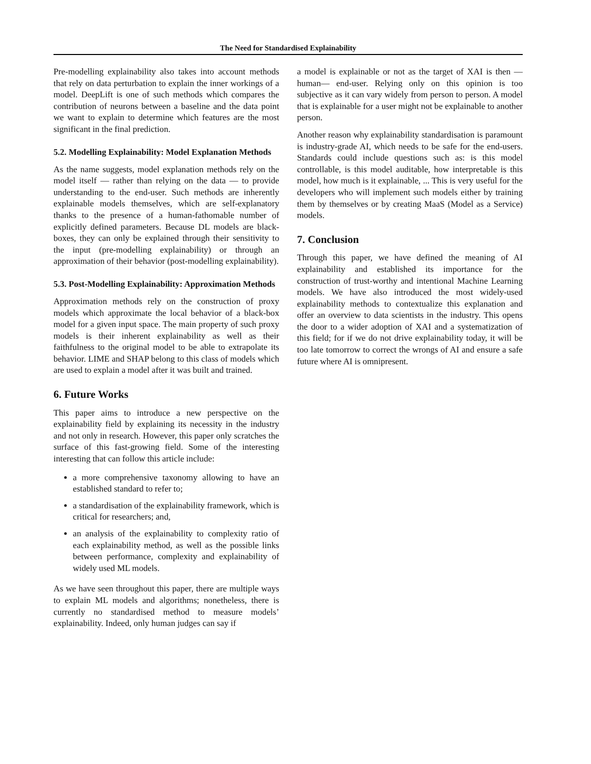The Need for Standardised Explainability
Pre-modelling explainability also takes into account methods that rely on data perturbation to explain the inner workings of a model. DeepLift is one of such methods which compares the contribution of neurons between a baseline and the data point we want to explain to determine which features are the most significant in the final prediction.
5.2. Modelling Explainability: Model Explanation Methods
As the name suggests, model explanation methods rely on the model itself — rather than relying on the data — to provide understanding to the end-user. Such methods are inherently explainable models themselves, which are self-explanatory thanks to the presence of a human-fathomable number of explicitly defined parameters. Because DL models are black-boxes, they can only be explained through their sensitivity to the input (pre-modelling explainability) or through an approximation of their behavior (post-modelling explainability).
5.3. Post-Modelling Explainability: Approximation Methods
Approximation methods rely on the construction of proxy models which approximate the local behavior of a black-box model for a given input space. The main property of such proxy models is their inherent explainability as well as their faithfulness to the original model to be able to extrapolate its behavior. LIME and SHAP belong to this class of models which are used to explain a model after it was built and trained.
6. Future Works
This paper aims to introduce a new perspective on the explainability field by explaining its necessity in the industry and not only in research. However, this paper only scratches the surface of this fast-growing field. Some of the interesting interesting that can follow this article include:
a more comprehensive taxonomy allowing to have an established standard to refer to;
a standardisation of the explainability framework, which is critical for researchers; and,
an analysis of the explainability to complexity ratio of each explainability method, as well as the possible links between performance, complexity and explainability of widely used ML models.
As we have seen throughout this paper, there are multiple ways to explain ML models and algorithms; nonetheless, there is currently no standardised method to measure models’ explainability. Indeed, only human judges can say if
a model is explainable or not as the target of XAI is then —human— end-user. Relying only on this opinion is too subjective as it can vary widely from person to person. A model that is explainable for a user might not be explainable to another person.
Another reason why explainability standardisation is paramount is industry-grade AI, which needs to be safe for the end-users. Standards could include questions such as: is this model controllable, is this model auditable, how interpretable is this model, how much is it explainable, ... This is very useful for the developers who will implement such models either by training them by themselves or by creating MaaS (Model as a Service) models.
7. Conclusion
Through this paper, we have defined the meaning of AI explainability and established its importance for the construction of trust-worthy and intentional Machine Learning models. We have also introduced the most widely-used explainability methods to contextualize this explanation and offer an overview to data scientists in the industry. This opens the door to a wider adoption of XAI and a systematization of this field; for if we do not drive explainability today, it will be too late tomorrow to correct the wrongs of AI and ensure a safe future where AI is omnipresent.